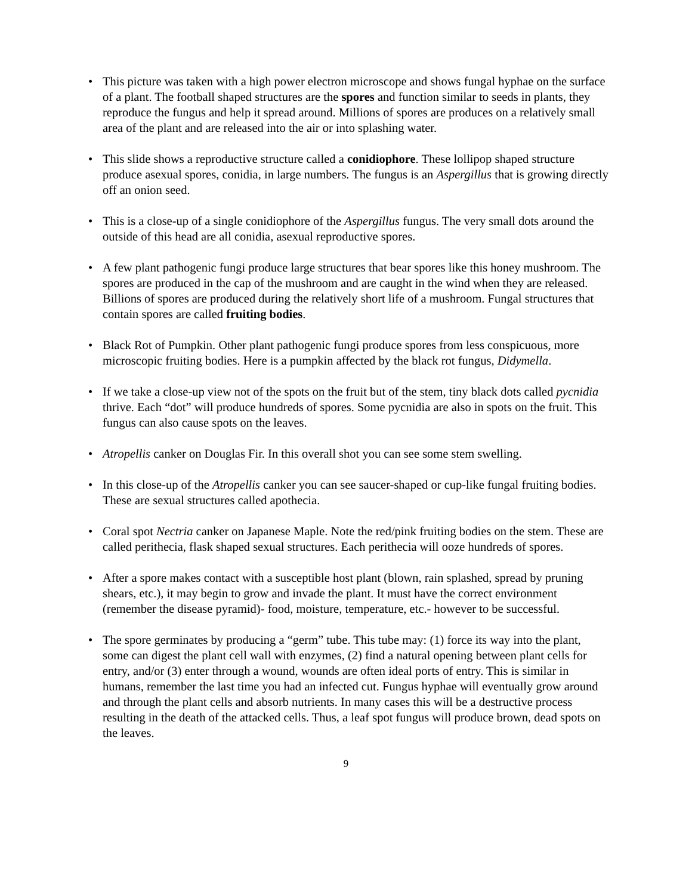• This picture was taken with a high power electron microscope and shows fungal hyphae on the surface of a plant. The football shaped structures are the spores and function similar to seeds in plants, they reproduce the fungus and help it spread around. Millions of spores are produces on a relatively small area of the plant and are released into the air or into splashing water.
• This slide shows a reproductive structure called a conidiophore. These lollipop shaped structure produce asexual spores, conidia, in large numbers. The fungus is an Aspergillus that is growing directly off an onion seed.
• This is a close-up of a single conidiophore of the Aspergillus fungus. The very small dots around the outside of this head are all conidia, asexual reproductive spores.
• A few plant pathogenic fungi produce large structures that bear spores like this honey mushroom. The spores are produced in the cap of the mushroom and are caught in the wind when they are released. Billions of spores are produced during the relatively short life of a mushroom. Fungal structures that contain spores are called fruiting bodies.
• Black Rot of Pumpkin. Other plant pathogenic fungi produce spores from less conspicuous, more microscopic fruiting bodies. Here is a pumpkin affected by the black rot fungus, Didymella.
• If we take a close-up view not of the spots on the fruit but of the stem, tiny black dots called pycnidia thrive. Each “dot” will produce hundreds of spores. Some pycnidia are also in spots on the fruit. This fungus can also cause spots on the leaves.
• Atropellis canker on Douglas Fir. In this overall shot you can see some stem swelling.
• In this close-up of the Atropellis canker you can see saucer-shaped or cup-like fungal fruiting bodies. These are sexual structures called apothecia.
• Coral spot Nectria canker on Japanese Maple. Note the red/pink fruiting bodies on the stem. These are called perithecia, flask shaped sexual structures. Each perithecia will ooze hundreds of spores.
• After a spore makes contact with a susceptible host plant (blown, rain splashed, spread by pruning shears, etc.), it may begin to grow and invade the plant. It must have the correct environment (remember the disease pyramid)- food, moisture, temperature, etc.- however to be successful.
• The spore germinates by producing a “germ” tube. This tube may: (1) force its way into the plant, some can digest the plant cell wall with enzymes, (2) find a natural opening between plant cells for entry, and/or (3) enter through a wound, wounds are often ideal ports of entry. This is similar in humans, remember the last time you had an infected cut. Fungus hyphae will eventually grow around and through the plant cells and absorb nutrients. In many cases this will be a destructive process resulting in the death of the attacked cells. Thus, a leaf spot fungus will produce brown, dead spots on the leaves.
9